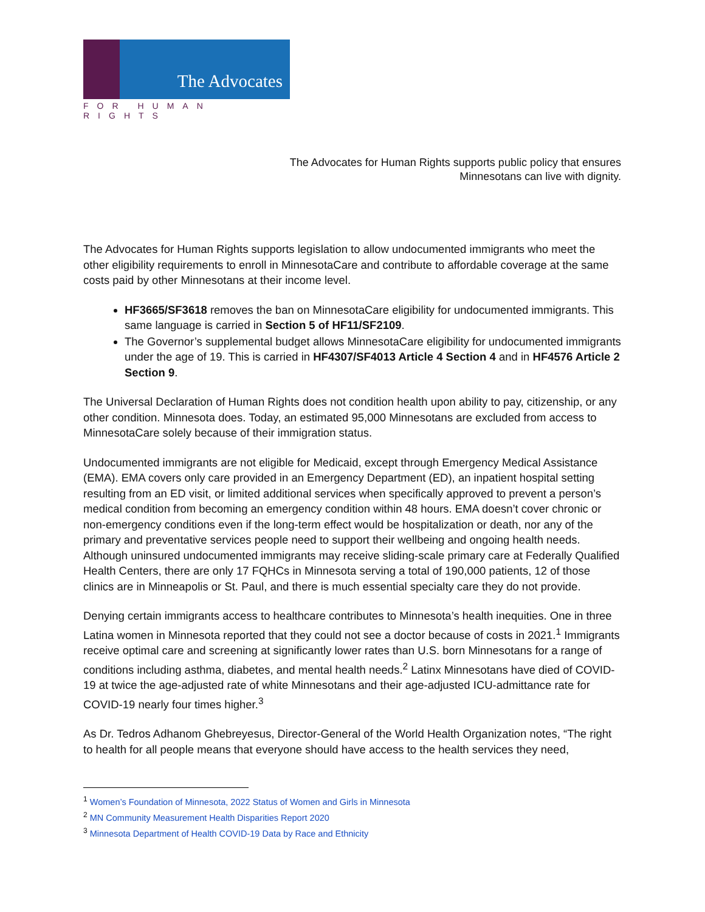The Advocates
FOR HUMAN RIGHTS
The Advocates for Human Rights supports public policy that ensures
Minnesotans can live with dignity.
The Advocates for Human Rights supports legislation to allow undocumented immigrants who meet the other eligibility requirements to enroll in MinnesotaCare and contribute to affordable coverage at the same costs paid by other Minnesotans at their income level.
HF3665/SF3618 removes the ban on MinnesotaCare eligibility for undocumented immigrants. This same language is carried in Section 5 of HF11/SF2109.
The Governor’s supplemental budget allows MinnesotaCare eligibility for undocumented immigrants under the age of 19. This is carried in HF4307/SF4013 Article 4 Section 4 and in HF4576 Article 2 Section 9.
The Universal Declaration of Human Rights does not condition health upon ability to pay, citizenship, or any other condition. Minnesota does. Today, an estimated 95,000 Minnesotans are excluded from access to MinnesotaCare solely because of their immigration status.
Undocumented immigrants are not eligible for Medicaid, except through Emergency Medical Assistance (EMA). EMA covers only care provided in an Emergency Department (ED), an inpatient hospital setting resulting from an ED visit, or limited additional services when specifically approved to prevent a person’s medical condition from becoming an emergency condition within 48 hours. EMA doesn’t cover chronic or non-emergency conditions even if the long-term effect would be hospitalization or death, nor any of the primary and preventative services people need to support their wellbeing and ongoing health needs. Although uninsured undocumented immigrants may receive sliding-scale primary care at Federally Qualified Health Centers, there are only 17 FQHCs in Minnesota serving a total of 190,000 patients, 12 of those clinics are in Minneapolis or St. Paul, and there is much essential specialty care they do not provide.
Denying certain immigrants access to healthcare contributes to Minnesota’s health inequities. One in three Latina women in Minnesota reported that they could not see a doctor because of costs in 2021.<sup>1</sup> Immigrants receive optimal care and screening at significantly lower rates than U.S. born Minnesotans for a range of conditions including asthma, diabetes, and mental health needs.<sup>2</sup> Latinx Minnesotans have died of COVID-19 at twice the age-adjusted rate of white Minnesotans and their age-adjusted ICU-admittance rate for COVID-19 nearly four times higher.<sup>3</sup>
As Dr. Tedros Adhanom Ghebreyesus, Director-General of the World Health Organization notes, “The right to health for all people means that everyone should have access to the health services they need,
<sup>1</sup> Women’s Foundation of Minnesota, 2022 Status of Women and Girls in Minnesota
<sup>2</sup> MN Community Measurement Health Disparities Report 2020
<sup>3</sup> Minnesota Department of Health COVID-19 Data by Race and Ethnicity